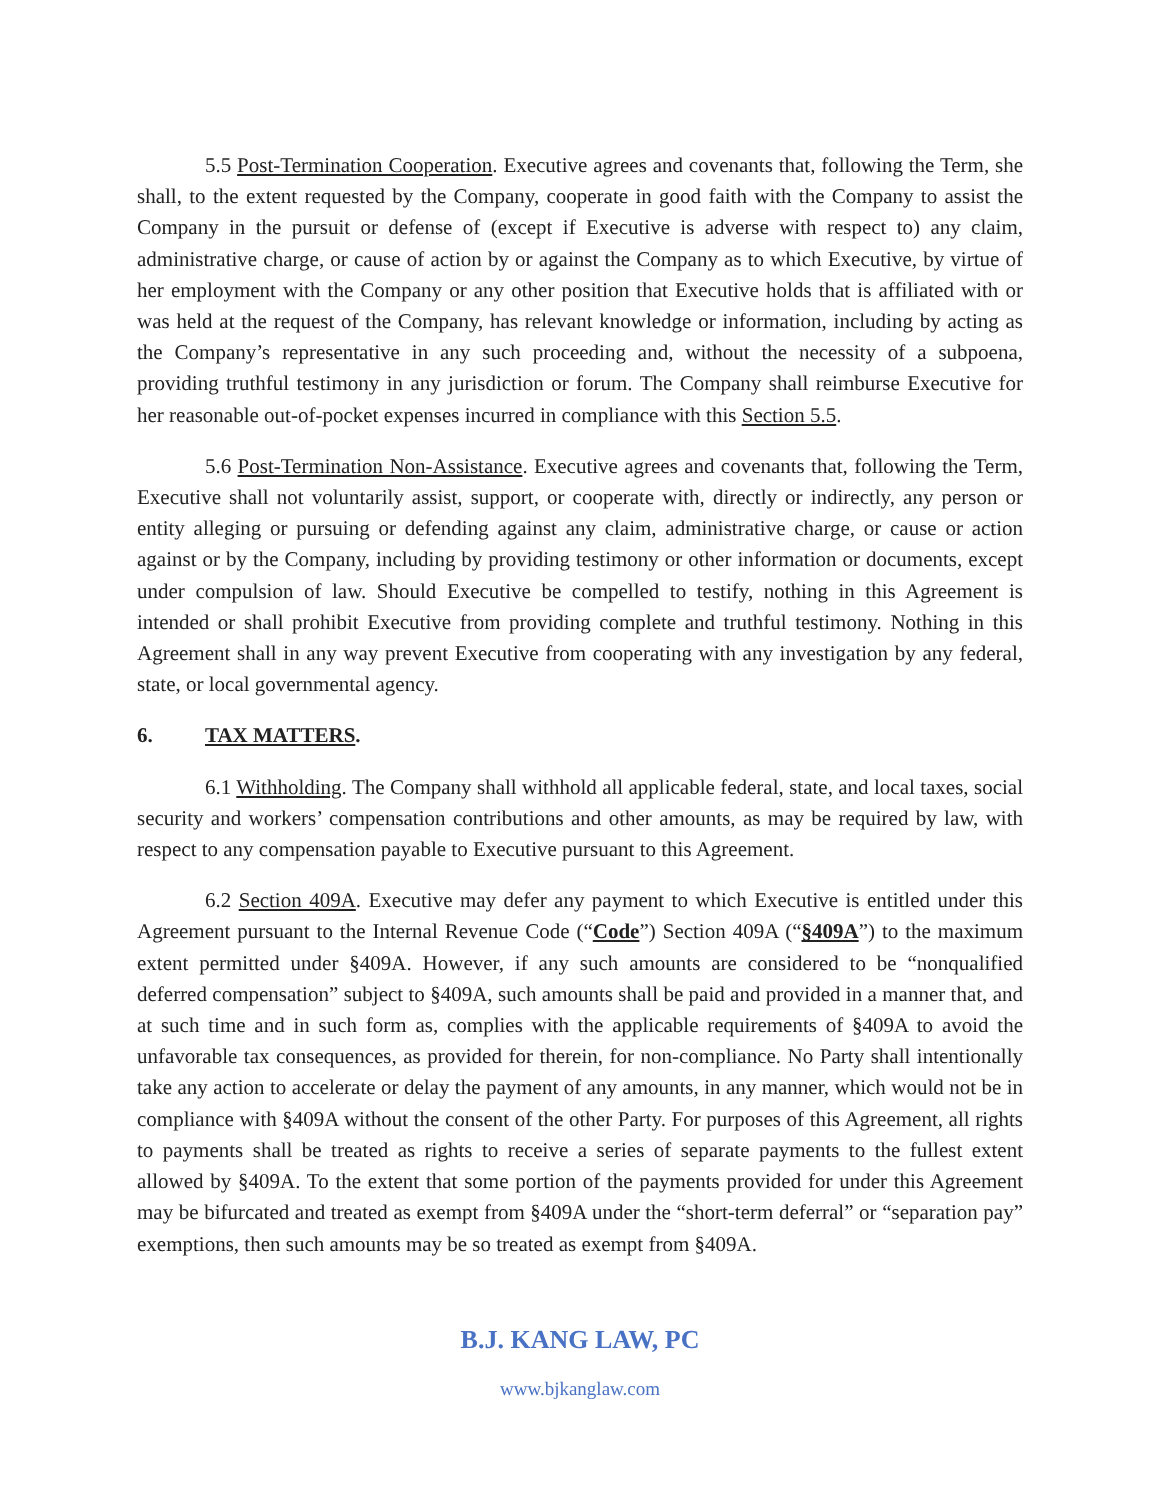5.5 Post-Termination Cooperation. Executive agrees and covenants that, following the Term, she shall, to the extent requested by the Company, cooperate in good faith with the Company to assist the Company in the pursuit or defense of (except if Executive is adverse with respect to) any claim, administrative charge, or cause of action by or against the Company as to which Executive, by virtue of her employment with the Company or any other position that Executive holds that is affiliated with or was held at the request of the Company, has relevant knowledge or information, including by acting as the Company’s representative in any such proceeding and, without the necessity of a subpoena, providing truthful testimony in any jurisdiction or forum. The Company shall reimburse Executive for her reasonable out-of-pocket expenses incurred in compliance with this Section 5.5.
5.6 Post-Termination Non-Assistance. Executive agrees and covenants that, following the Term, Executive shall not voluntarily assist, support, or cooperate with, directly or indirectly, any person or entity alleging or pursuing or defending against any claim, administrative charge, or cause or action against or by the Company, including by providing testimony or other information or documents, except under compulsion of law. Should Executive be compelled to testify, nothing in this Agreement is intended or shall prohibit Executive from providing complete and truthful testimony. Nothing in this Agreement shall in any way prevent Executive from cooperating with any investigation by any federal, state, or local governmental agency.
6. TAX MATTERS.
6.1 Withholding. The Company shall withhold all applicable federal, state, and local taxes, social security and workers’ compensation contributions and other amounts, as may be required by law, with respect to any compensation payable to Executive pursuant to this Agreement.
6.2 Section 409A. Executive may defer any payment to which Executive is entitled under this Agreement pursuant to the Internal Revenue Code (“Code”) Section 409A (“§409A”) to the maximum extent permitted under §409A. However, if any such amounts are considered to be “nonqualified deferred compensation” subject to §409A, such amounts shall be paid and provided in a manner that, and at such time and in such form as, complies with the applicable requirements of §409A to avoid the unfavorable tax consequences, as provided for therein, for non-compliance. No Party shall intentionally take any action to accelerate or delay the payment of any amounts, in any manner, which would not be in compliance with §409A without the consent of the other Party. For purposes of this Agreement, all rights to payments shall be treated as rights to receive a series of separate payments to the fullest extent allowed by §409A. To the extent that some portion of the payments provided for under this Agreement may be bifurcated and treated as exempt from §409A under the “short-term deferral” or “separation pay” exemptions, then such amounts may be so treated as exempt from §409A.
B.J. KANG LAW, PC
www.bjkanglaw.com